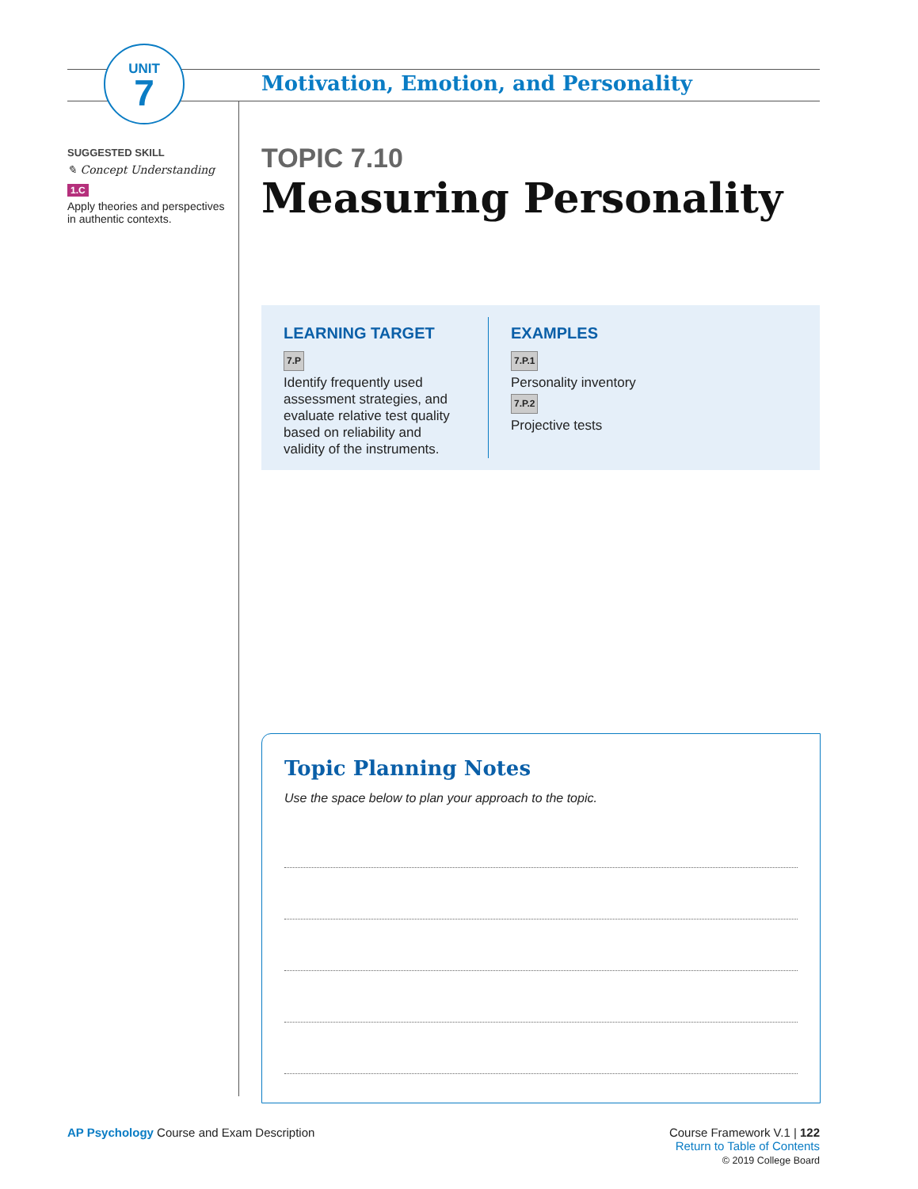UNIT
7
Motivation, Emotion, and Personality
SUGGESTED SKILL
✎ Concept Understanding
1.C
Apply theories and perspectives in authentic contexts.
TOPIC 7.10
Measuring Personality
LEARNING TARGET
7.P
Identify frequently used assessment strategies, and evaluate relative test quality based on reliability and validity of the instruments.
EXAMPLES
7.P.1
Personality inventory
7.P.2
Projective tests
Topic Planning Notes
Use the space below to plan your approach to the topic.
AP Psychology Course and Exam Description
Course Framework V.1 | 122
Return to Table of Contents
© 2019 College Board